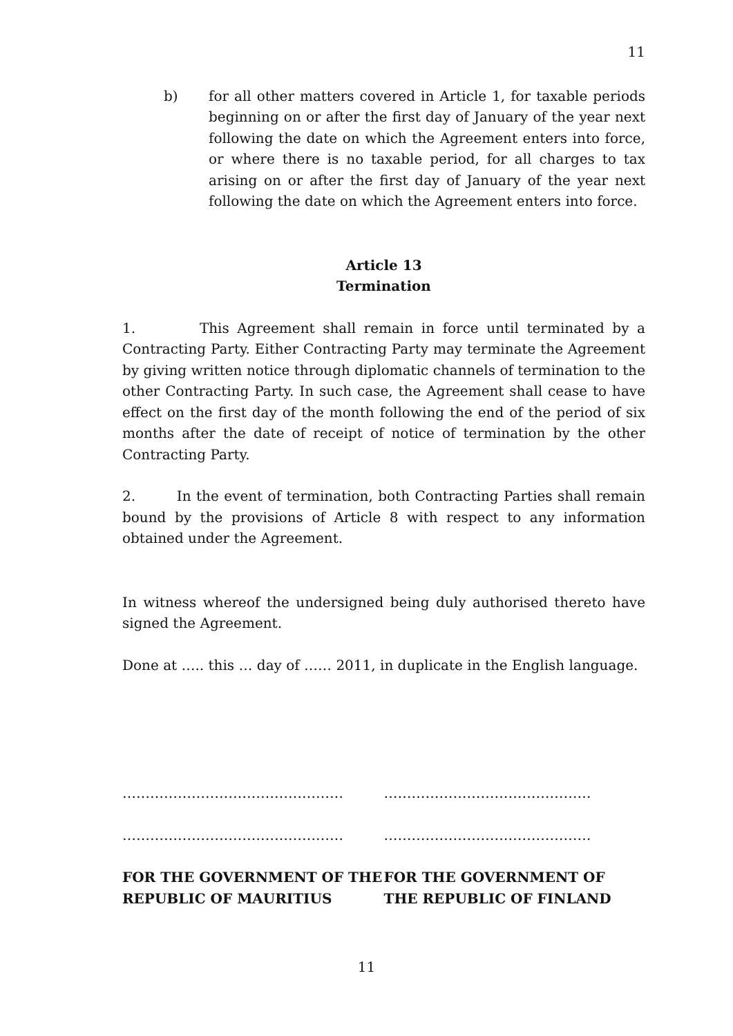11
b) for all other matters covered in Article 1, for taxable periods beginning on or after the first day of January of the year next following the date on which the Agreement enters into force, or where there is no taxable period, for all charges to tax arising on or after the first day of January of the year next following the date on which the Agreement enters into force.
Article 13
Termination
1. This Agreement shall remain in force until terminated by a Contracting Party. Either Contracting Party may terminate the Agreement by giving written notice through diplomatic channels of termination to the other Contracting Party. In such case, the Agreement shall cease to have effect on the first day of the month following the end of the period of six months after the date of receipt of notice of termination by the other Contracting Party.
2. In the event of termination, both Contracting Parties shall remain bound by the provisions of Article 8 with respect to any information obtained under the Agreement.
In witness whereof the undersigned being duly authorised thereto have signed the Agreement.
Done at ….. this … day of …… 2011, in duplicate in the English language.
…………………………………………
…………………………………………
FOR THE GOVERNMENT OF THE
REPUBLIC OF MAURITIUS
………………………………………
………………………………………
FOR THE GOVERNMENT OF
THE REPUBLIC OF FINLAND
11